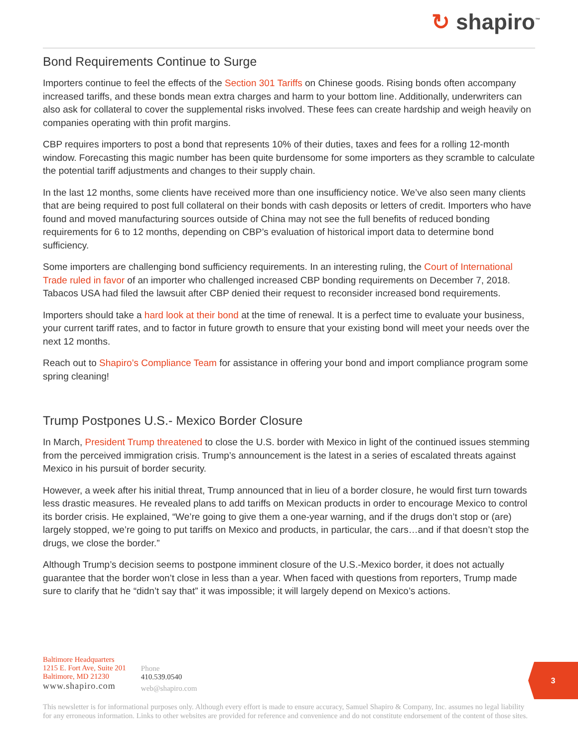↻ shapiro<sup>™</sup>
Bond Requirements Continue to Surge
Importers continue to feel the effects of the Section 301 Tariffs on Chinese goods. Rising bonds often accompany increased tariffs, and these bonds mean extra charges and harm to your bottom line. Additionally, underwriters can also ask for collateral to cover the supplemental risks involved. These fees can create hardship and weigh heavily on companies operating with thin profit margins.
CBP requires importers to post a bond that represents 10% of their duties, taxes and fees for a rolling 12-month window. Forecasting this magic number has been quite burdensome for some importers as they scramble to calculate the potential tariff adjustments and changes to their supply chain.
In the last 12 months, some clients have received more than one insufficiency notice. We’ve also seen many clients that are being required to post full collateral on their bonds with cash deposits or letters of credit. Importers who have found and moved manufacturing sources outside of China may not see the full benefits of reduced bonding requirements for 6 to 12 months, depending on CBP’s evaluation of historical import data to determine bond sufficiency.
Some importers are challenging bond sufficiency requirements. In an interesting ruling, the Court of International Trade ruled in favor of an importer who challenged increased CBP bonding requirements on December 7, 2018. Tabacos USA had filed the lawsuit after CBP denied their request to reconsider increased bond requirements.
Importers should take a hard look at their bond at the time of renewal. It is a perfect time to evaluate your business, your current tariff rates, and to factor in future growth to ensure that your existing bond will meet your needs over the next 12 months.
Reach out to Shapiro’s Compliance Team for assistance in offering your bond and import compliance program some spring cleaning!
Trump Postpones U.S.- Mexico Border Closure
In March, President Trump threatened to close the U.S. border with Mexico in light of the continued issues stemming from the perceived immigration crisis. Trump’s announcement is the latest in a series of escalated threats against Mexico in his pursuit of border security.
However, a week after his initial threat, Trump announced that in lieu of a border closure, he would first turn towards less drastic measures. He revealed plans to add tariffs on Mexican products in order to encourage Mexico to control its border crisis. He explained, “We’re going to give them a one-year warning, and if the drugs don’t stop or (are) largely stopped, we’re going to put tariffs on Mexico and products, in particular, the cars…and if that doesn’t stop the drugs, we close the border.”
Although Trump’s decision seems to postpone imminent closure of the U.S.-Mexico border, it does not actually guarantee that the border won’t close in less than a year. When faced with questions from reporters, Trump made sure to clarify that he “didn’t say that” it was impossible; it will largely depend on Mexico’s actions.
Baltimore Headquarters
1215 E. Fort Ave, Suite 201
Baltimore, MD 21230
www.shapiro.com
Phone
410.539.0540
web@shapiro.com
3
This newsletter is for informational purposes only. Although every effort is made to ensure accuracy, Samuel Shapiro & Company, Inc. assumes no legal liability for any erroneous information. Links to other websites are provided for reference and convenience and do not constitute endorsement of the content of those sites.